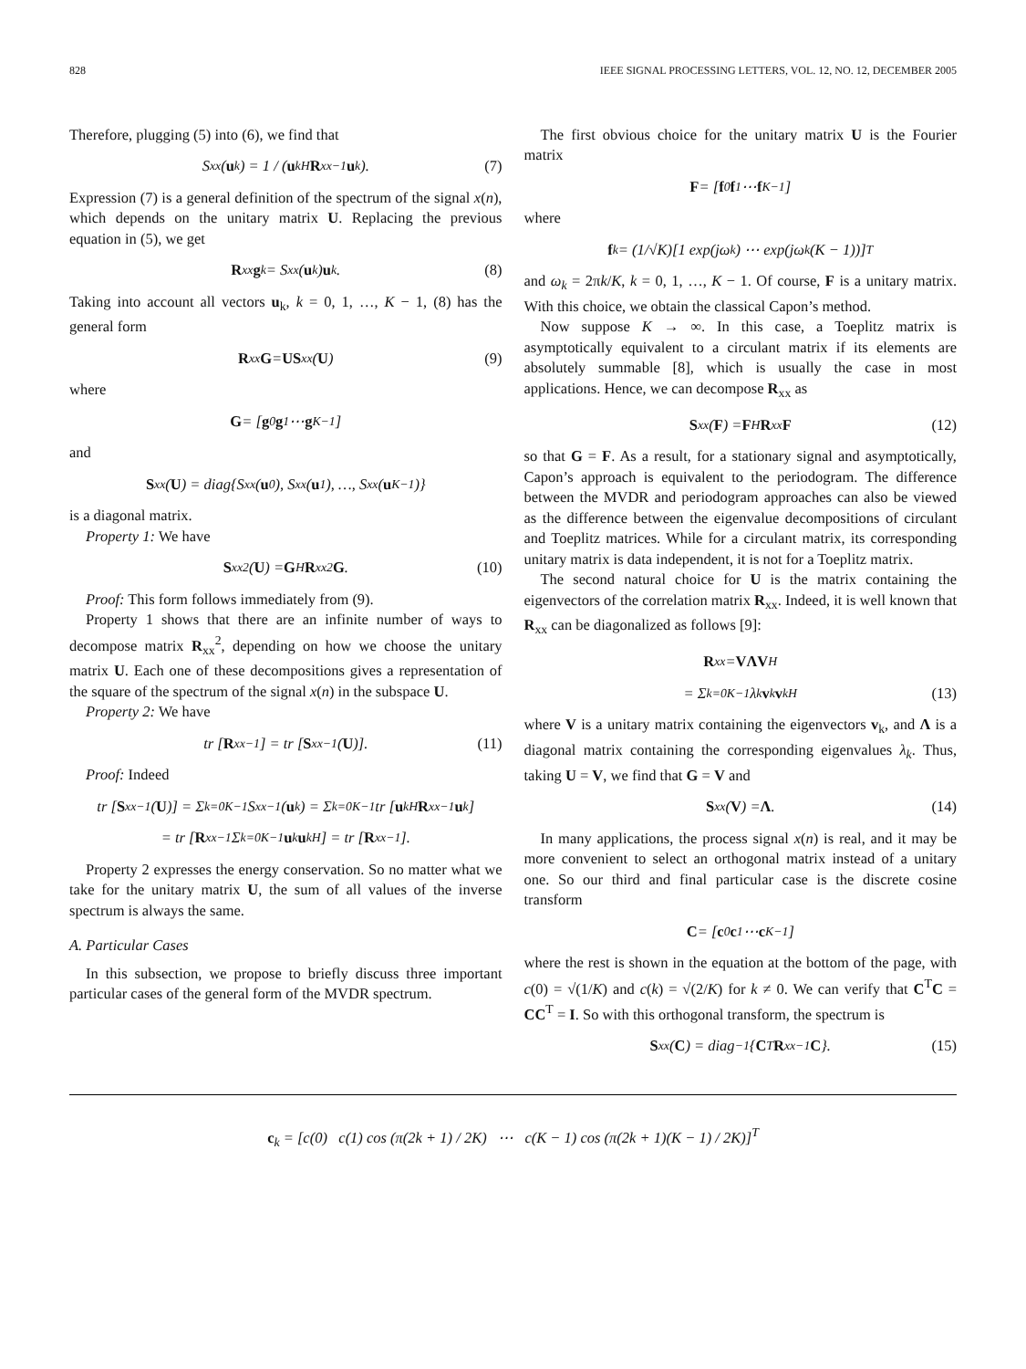828 IEEE SIGNAL PROCESSING LETTERS, VOL. 12, NO. 12, DECEMBER 2005
Therefore, plugging (5) into (6), we find that
S<sub>xx</sub>(u<sub>k</sub>) = 1 / (u<sub>k</sub><sup>H</sup> R<sub>xx</sub><sup>−1</sup> u<sub>k</sub>). (7)
Expression (7) is a general definition of the spectrum of the signal x(n), which depends on the unitary matrix U. Replacing the previous equation in (5), we get
R<sub>xx</sub> g<sub>k</sub> = S<sub>xx</sub>(u<sub>k</sub>) u<sub>k</sub>. (8)
Taking into account all vectors u<sub>k</sub>, k = 0, 1, …, K − 1, (8) has the general form
R<sub>xx</sub> G = US<sub>xx</sub>(U) (9)
where
G = [g<sub>0</sub> g<sub>1</sub> ⋯ g<sub>K−1</sub>]
and
S<sub>xx</sub>(U) = diag{S<sub>xx</sub>(u<sub>0</sub>), S<sub>xx</sub>(u<sub>1</sub>), …, S<sub>xx</sub>(u<sub>K−1</sub>)}
is a diagonal matrix.
Property 1: We have
S<sub>xx</sub><sup>2</sup>(U) = G<sup>H</sup> R<sub>xx</sub><sup>2</sup> G. (10)
Proof: This form follows immediately from (9).
Property 1 shows that there are an infinite number of ways to decompose matrix R<sub>xx</sub><sup>2</sup>, depending on how we choose the unitary matrix U. Each one of these decompositions gives a representation of the square of the spectrum of the signal x(n) in the subspace U.
Property 2: We have
tr [R<sub>xx</sub><sup>−1</sup>] = tr [S<sub>xx</sub><sup>−1</sup>(U)]. (11)
Proof: Indeed
tr [S<sub>xx</sub><sup>−1</sup>(U)] = Σ<sub>k=0</sub><sup>K−1</sup> S<sub>xx</sub><sup>−1</sup>(u<sub>k</sub>) = Σ<sub>k=0</sub><sup>K−1</sup> tr [u<sub>k</sub><sup>H</sup> R<sub>xx</sub><sup>−1</sup> u<sub>k</sub>]
= tr [R<sub>xx</sub><sup>−1</sup> Σ<sub>k=0</sub><sup>K−1</sup> u<sub>k</sub> u<sub>k</sub><sup>H</sup>] = tr [R<sub>xx</sub><sup>−1</sup>].
Property 2 expresses the energy conservation. So no matter what we take for the unitary matrix U, the sum of all values of the inverse spectrum is always the same.
A. Particular Cases
In this subsection, we propose to briefly discuss three important particular cases of the general form of the MVDR spectrum.
The first obvious choice for the unitary matrix U is the Fourier matrix
F = [f<sub>0</sub> f<sub>1</sub> ⋯ f<sub>K−1</sub>]
where
f<sub>k</sub> = (1/√K)[1 exp(jω<sub>k</sub>) ⋯ exp(jω<sub>k</sub>(K − 1))]<sup>T</sup>
and ω<sub>k</sub> = 2πk/K, k = 0, 1, …, K − 1. Of course, F is a unitary matrix. With this choice, we obtain the classical Capon’s method.
Now suppose K → ∞. In this case, a Toeplitz matrix is asymptotically equivalent to a circulant matrix if its elements are absolutely summable [8], which is usually the case in most applications. Hence, we can decompose R<sub>xx</sub> as
S<sub>xx</sub>(F) = F<sup>H</sup> R<sub>xx</sub> F (12)
so that G = F. As a result, for a stationary signal and asymptotically, Capon’s approach is equivalent to the periodogram. The difference between the MVDR and periodogram approaches can also be viewed as the difference between the eigenvalue decompositions of circulant and Toeplitz matrices. While for a circulant matrix, its corresponding unitary matrix is data independent, it is not for a Toeplitz matrix.
The second natural choice for U is the matrix containing the eigenvectors of the correlation matrix R<sub>xx</sub>. Indeed, it is well known that R<sub>xx</sub> can be diagonalized as follows [9]:
R<sub>xx</sub> = VΛV<sup>H</sup>
= Σ<sub>k=0</sub><sup>K−1</sup> λ<sub>k</sub> v<sub>k</sub> v<sub>k</sub><sup>H</sup> (13)
where V is a unitary matrix containing the eigenvectors v<sub>k</sub>, and Λ is a diagonal matrix containing the corresponding eigenvalues λ<sub>k</sub>. Thus, taking U = V, we find that G = V and
S<sub>xx</sub>(V) = Λ. (14)
In many applications, the process signal x(n) is real, and it may be more convenient to select an orthogonal matrix instead of a unitary one. So our third and final particular case is the discrete cosine transform
C = [c<sub>0</sub> c<sub>1</sub> ⋯ c<sub>K−1</sub>]
where the rest is shown in the equation at the bottom of the page, with c(0) = √(1/K) and c(k) = √(2/K) for k ≠ 0. We can verify that C<sup>T</sup>C = CC<sup>T</sup> = I. So with this orthogonal transform, the spectrum is
S<sub>xx</sub>(C) = diag<sup>−1</sup> { C<sup>T</sup> R<sub>xx</sub><sup>−1</sup> C }. (15)
c<sub>k</sub> = [c(0) c(1) cos (π(2k + 1) / 2K) ⋯ c(K − 1) cos (π(2k + 1)(K − 1) / 2K)]<sup>T</sup>